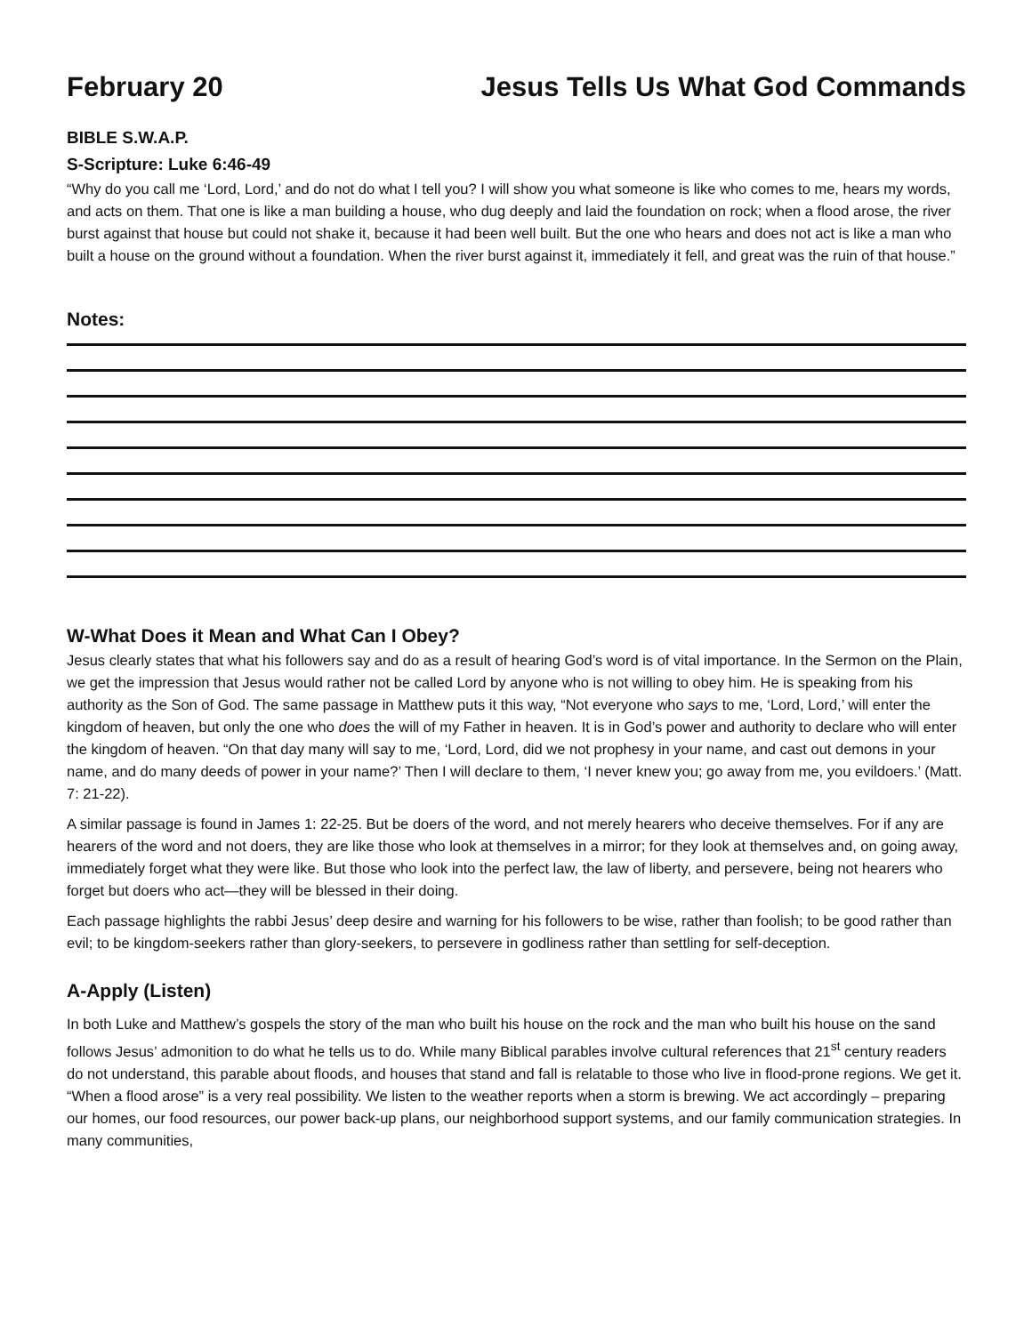February 20 Jesus Tells Us What God Commands
BIBLE S.W.A.P.
S-Scripture: Luke 6:46-49
“Why do you call me ‘Lord, Lord,’ and do not do what I tell you? I will show you what someone is like who comes to me, hears my words, and acts on them. That one is like a man building a house, who dug deeply and laid the foundation on rock; when a flood arose, the river burst against that house but could not shake it, because it had been well built. But the one who hears and does not act is like a man who built a house on the ground without a foundation. When the river burst against it, immediately it fell, and great was the ruin of that house.”
Notes:
W-What Does it Mean and What Can I Obey?
Jesus clearly states that what his followers say and do as a result of hearing God’s word is of vital importance. In the Sermon on the Plain, we get the impression that Jesus would rather not be called Lord by anyone who is not willing to obey him. He is speaking from his authority as the Son of God. The same passage in Matthew puts it this way, “Not everyone who says to me, ‘Lord, Lord,’ will enter the kingdom of heaven, but only the one who does the will of my Father in heaven. It is in God’s power and authority to declare who will enter the kingdom of heaven. “On that day many will say to me, ‘Lord, Lord, did we not prophesy in your name, and cast out demons in your name, and do many deeds of power in your name?’ Then I will declare to them, ‘I never knew you; go away from me, you evildoers.’ (Matt. 7: 21-22).
A similar passage is found in James 1: 22-25. But be doers of the word, and not merely hearers who deceive themselves. For if any are hearers of the word and not doers, they are like those who look at themselves in a mirror; for they look at themselves and, on going away, immediately forget what they were like. But those who look into the perfect law, the law of liberty, and persevere, being not hearers who forget but doers who act—they will be blessed in their doing.
Each passage highlights the rabbi Jesus’ deep desire and warning for his followers to be wise, rather than foolish; to be good rather than evil; to be kingdom-seekers rather than glory-seekers, to persevere in godliness rather than settling for self-deception.
A-Apply (Listen)
In both Luke and Matthew’s gospels the story of the man who built his house on the rock and the man who built his house on the sand follows Jesus’ admonition to do what he tells us to do. While many Biblical parables involve cultural references that 21<sup>st</sup> century readers do not understand, this parable about floods, and houses that stand and fall is relatable to those who live in flood-prone regions. We get it. “When a flood arose” is a very real possibility. We listen to the weather reports when a storm is brewing. We act accordingly – preparing our homes, our food resources, our power back-up plans, our neighborhood support systems, and our family communication strategies. In many communities,